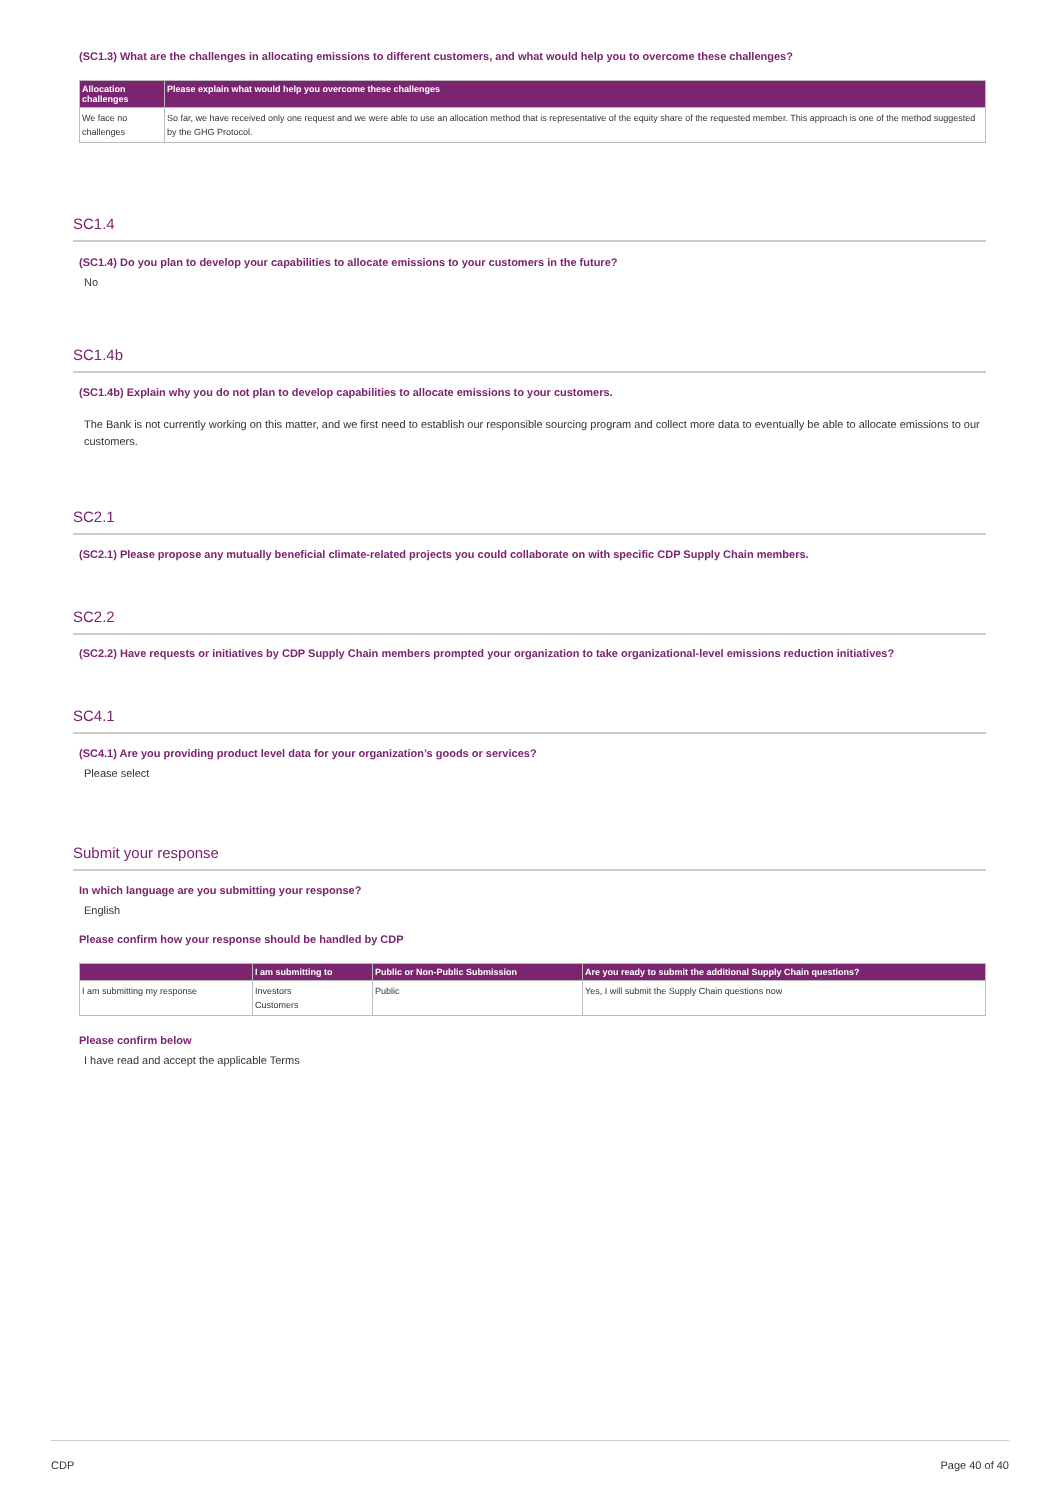(SC1.3) What are the challenges in allocating emissions to different customers, and what would help you to overcome these challenges?
| Allocation challenges | Please explain what would help you overcome these challenges |
| --- | --- |
| We face no challenges | So far, we have received only one request and we were able to use an allocation method that is representative of the equity share of the requested member. This approach is one of the method suggested by the GHG Protocol. |
SC1.4
(SC1.4) Do you plan to develop your capabilities to allocate emissions to your customers in the future?
No
SC1.4b
(SC1.4b) Explain why you do not plan to develop capabilities to allocate emissions to your customers.
The Bank is not currently working on this matter, and we first need to establish our responsible sourcing program and collect more data to eventually be able to allocate emissions to our customers.
SC2.1
(SC2.1) Please propose any mutually beneficial climate-related projects you could collaborate on with specific CDP Supply Chain members.
SC2.2
(SC2.2) Have requests or initiatives by CDP Supply Chain members prompted your organization to take organizational-level emissions reduction initiatives?
SC4.1
(SC4.1) Are you providing product level data for your organization’s goods or services?
Please select
Submit your response
In which language are you submitting your response?
English
Please confirm how your response should be handled by CDP
| | I am submitting to | Public or Non-Public Submission | Are you ready to submit the additional Supply Chain questions? |
| --- | --- | --- | --- |
| I am submitting my response | Investors Customers | Public | Yes, I will submit the Supply Chain questions now |
Please confirm below
I have read and accept the applicable Terms
CDP Page 40 of 40